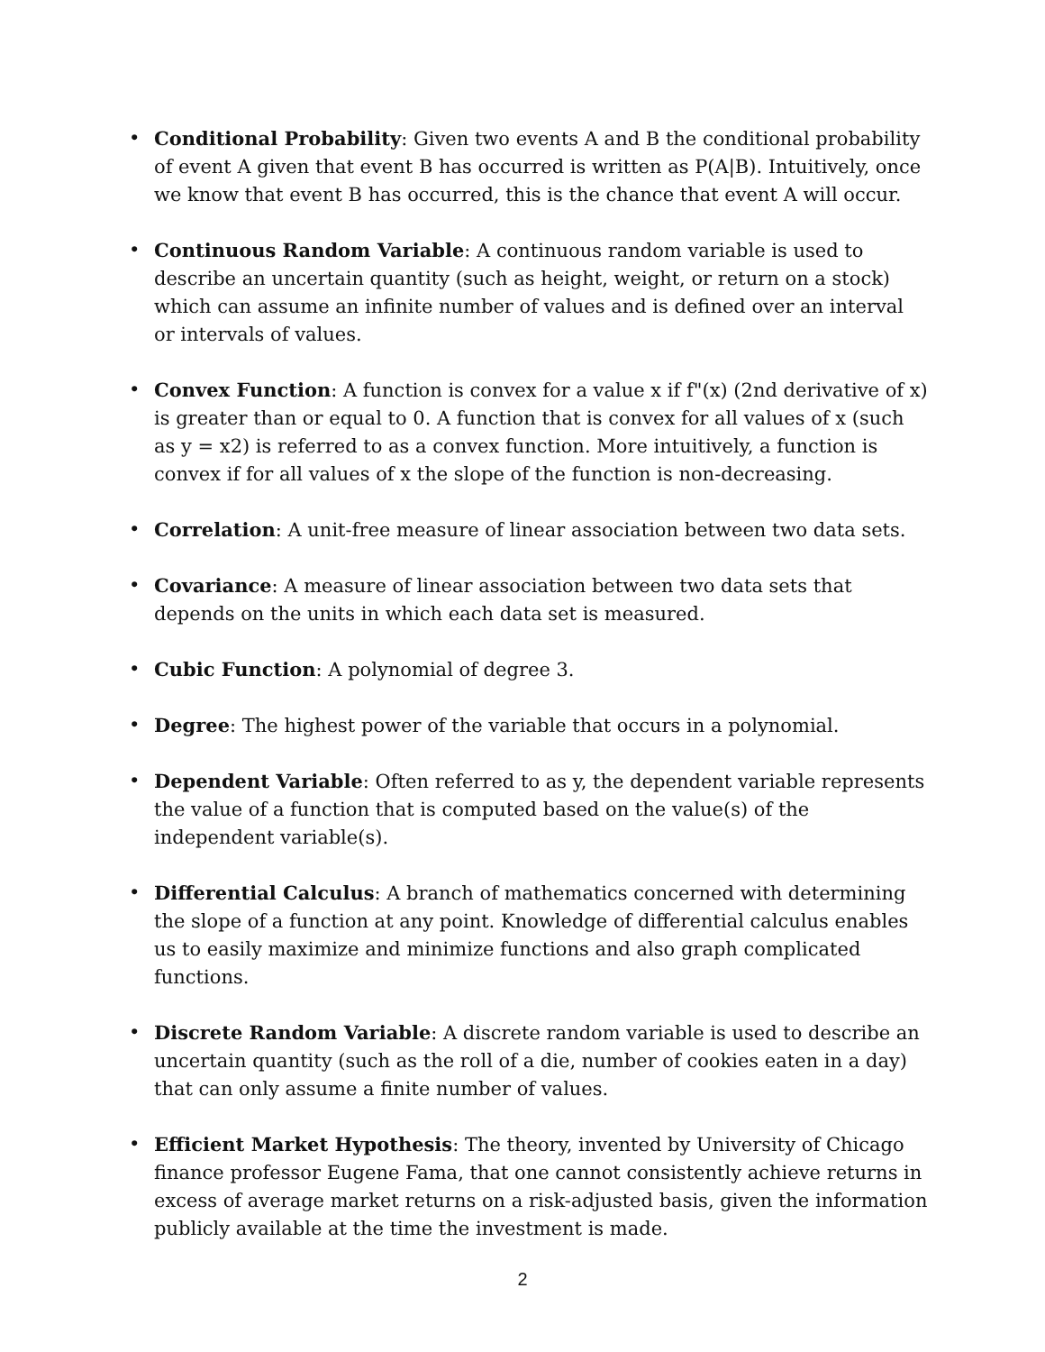• Conditional Probability: Given two events A and B the conditional probability of event A given that event B has occurred is written as P(A|B). Intuitively, once we know that event B has occurred, this is the chance that event A will occur.
• Continuous Random Variable: A continuous random variable is used to describe an uncertain quantity (such as height, weight, or return on a stock) which can assume an infinite number of values and is defined over an interval or intervals of values.
• Convex Function: A function is convex for a value x if f"(x) (2nd derivative of x) is greater than or equal to 0. A function that is convex for all values of x (such as y = x2) is referred to as a convex function. More intuitively, a function is convex if for all values of x the slope of the function is non-decreasing.
• Correlation: A unit-free measure of linear association between two data sets.
• Covariance: A measure of linear association between two data sets that depends on the units in which each data set is measured.
• Cubic Function: A polynomial of degree 3.
• Degree: The highest power of the variable that occurs in a polynomial.
• Dependent Variable: Often referred to as y, the dependent variable represents the value of a function that is computed based on the value(s) of the independent variable(s).
• Differential Calculus: A branch of mathematics concerned with determining the slope of a function at any point. Knowledge of differential calculus enables us to easily maximize and minimize functions and also graph complicated functions.
• Discrete Random Variable: A discrete random variable is used to describe an uncertain quantity (such as the roll of a die, number of cookies eaten in a day) that can only assume a finite number of values.
• Efficient Market Hypothesis: The theory, invented by University of Chicago finance professor Eugene Fama, that one cannot consistently achieve returns in excess of average market returns on a risk-adjusted basis, given the information publicly available at the time the investment is made.
2